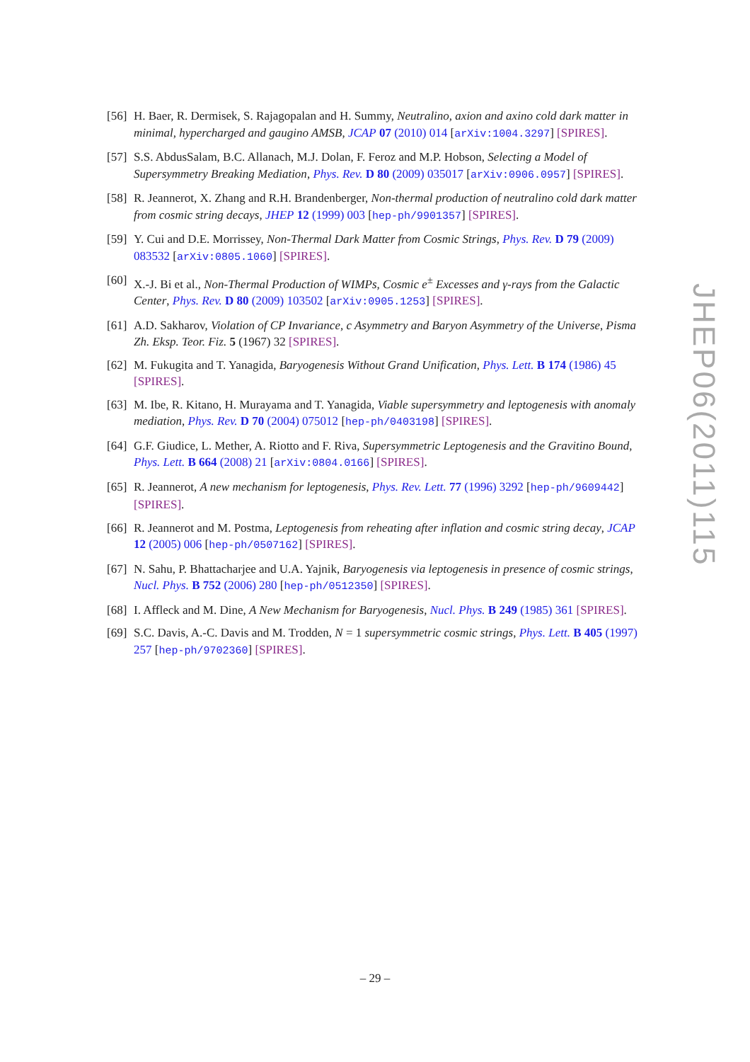[56] H. Baer, R. Dermisek, S. Rajagopalan and H. Summy, Neutralino, axion and axino cold dark matter in minimal, hypercharged and gaugino AMSB, JCAP 07 (2010) 014 [arXiv:1004.3297] [SPIRES].
[57] S.S. AbdusSalam, B.C. Allanach, M.J. Dolan, F. Feroz and M.P. Hobson, Selecting a Model of Supersymmetry Breaking Mediation, Phys. Rev. D 80 (2009) 035017 [arXiv:0906.0957] [SPIRES].
[58] R. Jeannerot, X. Zhang and R.H. Brandenberger, Non-thermal production of neutralino cold dark matter from cosmic string decays, JHEP 12 (1999) 003 [hep-ph/9901357] [SPIRES].
[59] Y. Cui and D.E. Morrissey, Non-Thermal Dark Matter from Cosmic Strings, Phys. Rev. D 79 (2009) 083532 [arXiv:0805.1060] [SPIRES].
[60] X.-J. Bi et al., Non-Thermal Production of WIMPs, Cosmic e<sup>±</sup> Excesses and γ-rays from the Galactic Center, Phys. Rev. D 80 (2009) 103502 [arXiv:0905.1253] [SPIRES].
[61] A.D. Sakharov, Violation of CP Invariance, c Asymmetry and Baryon Asymmetry of the Universe, Pisma Zh. Eksp. Teor. Fiz. 5 (1967) 32 [SPIRES].
[62] M. Fukugita and T. Yanagida, Baryogenesis Without Grand Unification, Phys. Lett. B 174 (1986) 45 [SPIRES].
[63] M. Ibe, R. Kitano, H. Murayama and T. Yanagida, Viable supersymmetry and leptogenesis with anomaly mediation, Phys. Rev. D 70 (2004) 075012 [hep-ph/0403198] [SPIRES].
[64] G.F. Giudice, L. Mether, A. Riotto and F. Riva, Supersymmetric Leptogenesis and the Gravitino Bound, Phys. Lett. B 664 (2008) 21 [arXiv:0804.0166] [SPIRES].
[65] R. Jeannerot, A new mechanism for leptogenesis, Phys. Rev. Lett. 77 (1996) 3292 [hep-ph/9609442] [SPIRES].
[66] R. Jeannerot and M. Postma, Leptogenesis from reheating after inflation and cosmic string decay, JCAP 12 (2005) 006 [hep-ph/0507162] [SPIRES].
[67] N. Sahu, P. Bhattacharjee and U.A. Yajnik, Baryogenesis via leptogenesis in presence of cosmic strings, Nucl. Phys. B 752 (2006) 280 [hep-ph/0512350] [SPIRES].
[68] I. Affleck and M. Dine, A New Mechanism for Baryogenesis, Nucl. Phys. B 249 (1985) 361 [SPIRES].
[69] S.C. Davis, A.-C. Davis and M. Trodden, N = 1 supersymmetric cosmic strings, Phys. Lett. B 405 (1997) 257 [hep-ph/9702360] [SPIRES].
JHEP06(2011)115
– 29 –